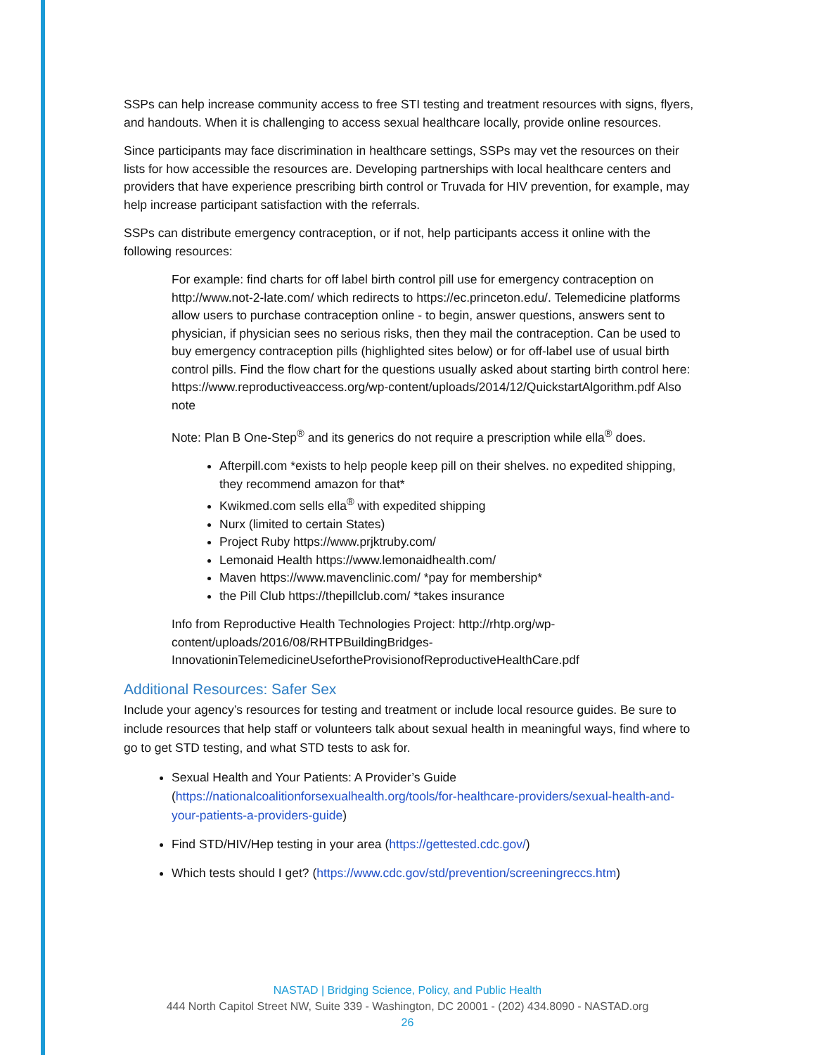SSPs can help increase community access to free STI testing and treatment resources with signs, flyers, and handouts. When it is challenging to access sexual healthcare locally, provide online resources.
Since participants may face discrimination in healthcare settings, SSPs may vet the resources on their lists for how accessible the resources are. Developing partnerships with local healthcare centers and providers that have experience prescribing birth control or Truvada for HIV prevention, for example, may help increase participant satisfaction with the referrals.
SSPs can distribute emergency contraception, or if not, help participants access it online with the following resources:
For example: find charts for off label birth control pill use for emergency contraception on http://www.not-2-late.com/ which redirects to https://ec.princeton.edu/. Telemedicine platforms allow users to purchase contraception online - to begin, answer questions, answers sent to physician, if physician sees no serious risks, then they mail the contraception. Can be used to buy emergency contraception pills (highlighted sites below) or for off-label use of usual birth control pills. Find the flow chart for the questions usually asked about starting birth control here: https://www.reproductiveaccess.org/wp-content/uploads/2014/12/QuickstartAlgorithm.pdf Also note
Note: Plan B One-Step<sup>®</sup> and its generics do not require a prescription while ella<sup>®</sup> does.
Afterpill.com *exists to help people keep pill on their shelves. no expedited shipping, they recommend amazon for that*
Kwikmed.com sells ella<sup>®</sup> with expedited shipping
Nurx (limited to certain States)
Project Ruby https://www.prjktruby.com/
Lemonaid Health https://www.lemonaidhealth.com/
Maven https://www.mavenclinic.com/ *pay for membership*
the Pill Club https://thepillclub.com/ *takes insurance
Info from Reproductive Health Technologies Project: http://rhtp.org/wp-content/uploads/2016/08/RHTPBuildingBridges-InnovationinTelemedicineUsefortheProvisionofReproductiveHealthCare.pdf
Additional Resources: Safer Sex
Include your agency’s resources for testing and treatment or include local resource guides. Be sure to include resources that help staff or volunteers talk about sexual health in meaningful ways, find where to go to get STD testing, and what STD tests to ask for.
Sexual Health and Your Patients: A Provider’s Guide (https://nationalcoalitionforsexualhealth.org/tools/for-healthcare-providers/sexual-health-and-your-patients-a-providers-guide)
Find STD/HIV/Hep testing in your area (https://gettested.cdc.gov/)
Which tests should I get? (https://www.cdc.gov/std/prevention/screeningreccs.htm)
NASTAD | Bridging Science, Policy, and Public Health
444 North Capitol Street NW, Suite 339 - Washington, DC 20001 - (202) 434.8090 - NASTAD.org
26